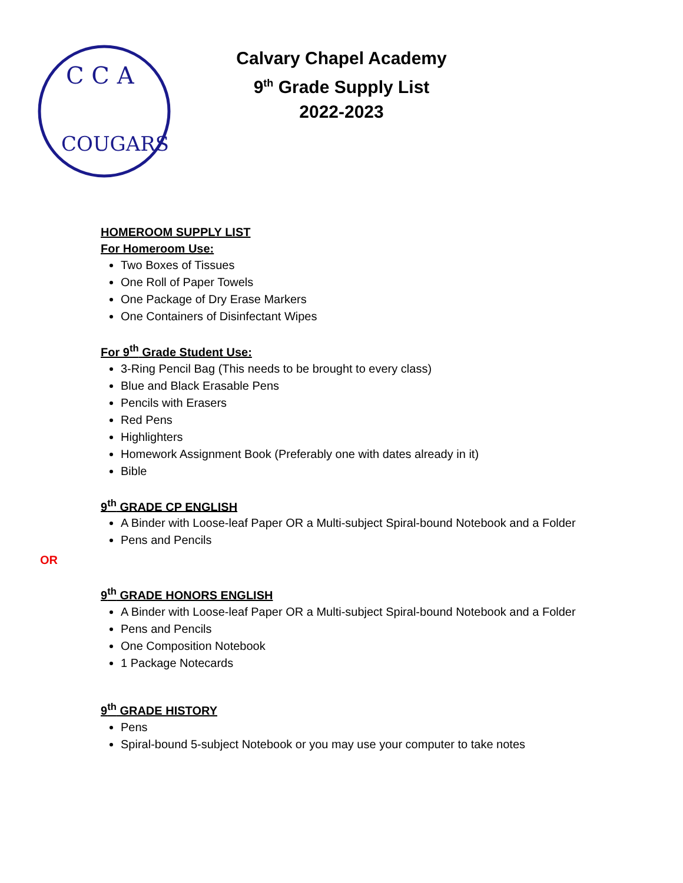C C A
COUGARS
Calvary Chapel Academy
9<sup>th</sup> Grade Supply List
2022-2023
HOMEROOM SUPPLY LIST
For Homeroom Use:
Two Boxes of Tissues
One Roll of Paper Towels
One Package of Dry Erase Markers
One Containers of Disinfectant Wipes
For 9<sup>th</sup> Grade Student Use:
3-Ring Pencil Bag (This needs to be brought to every class)
Blue and Black Erasable Pens
Pencils with Erasers
Red Pens
Highlighters
Homework Assignment Book (Preferably one with dates already in it)
Bible
9<sup>th</sup> GRADE CP ENGLISH
A Binder with Loose-leaf Paper OR a Multi-subject Spiral-bound Notebook and a Folder
Pens and Pencils
OR
9<sup>th</sup> GRADE HONORS ENGLISH
A Binder with Loose-leaf Paper OR a Multi-subject Spiral-bound Notebook and a Folder
Pens and Pencils
One Composition Notebook
1 Package Notecards
9<sup>th</sup> GRADE HISTORY
Pens
Spiral-bound 5-subject Notebook or you may use your computer to take notes